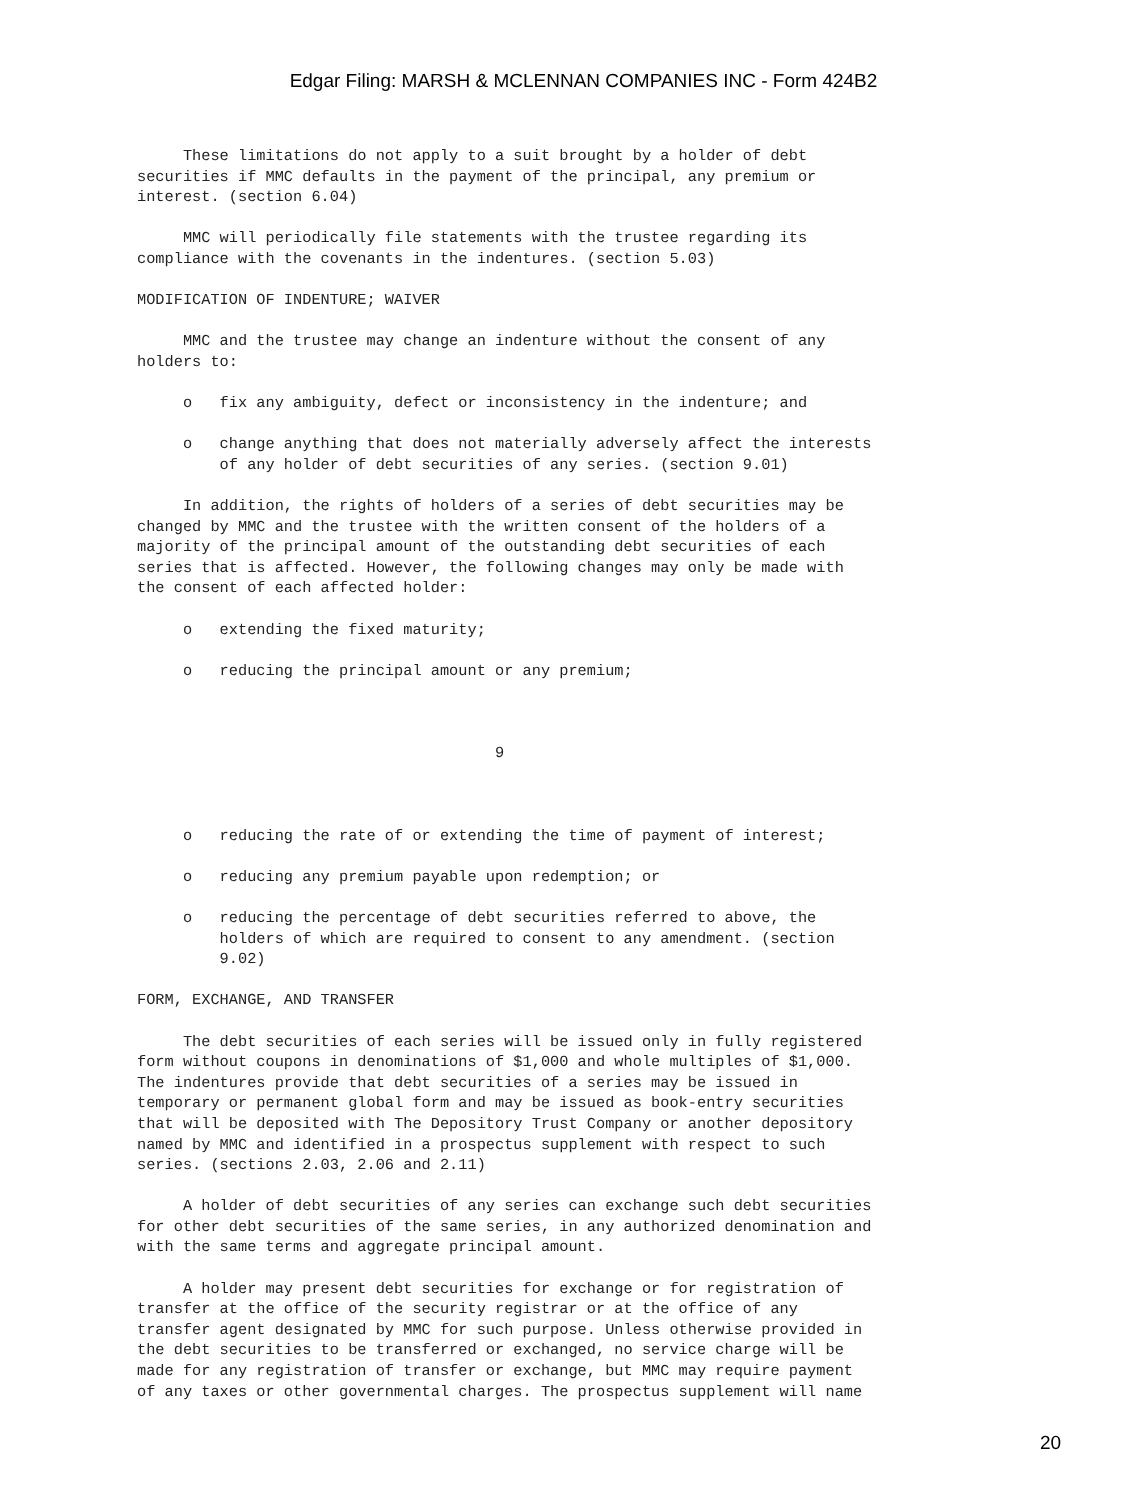Edgar Filing: MARSH & MCLENNAN COMPANIES INC - Form 424B2
     These limitations do not apply to a suit brought by a holder of debt
securities if MMC defaults in the payment of the principal, any premium or
interest. (section 6.04)

     MMC will periodically file statements with the trustee regarding its
compliance with the covenants in the indentures. (section 5.03)

MODIFICATION OF INDENTURE; WAIVER

     MMC and the trustee may change an indenture without the consent of any
holders to:

     o   fix any ambiguity, defect or inconsistency in the indenture; and

     o   change anything that does not materially adversely affect the interests
         of any holder of debt securities of any series. (section 9.01)

     In addition, the rights of holders of a series of debt securities may be
changed by MMC and the trustee with the written consent of the holders of a
majority of the principal amount of the outstanding debt securities of each
series that is affected. However, the following changes may only be made with
the consent of each affected holder:

     o   extending the fixed maturity;

     o   reducing the principal amount or any premium;



                                       9



     o   reducing the rate of or extending the time of payment of interest;

     o   reducing any premium payable upon redemption; or

     o   reducing the percentage of debt securities referred to above, the
         holders of which are required to consent to any amendment. (section
         9.02)

FORM, EXCHANGE, AND TRANSFER

     The debt securities of each series will be issued only in fully registered
form without coupons in denominations of $1,000 and whole multiples of $1,000.
The indentures provide that debt securities of a series may be issued in
temporary or permanent global form and may be issued as book-entry securities
that will be deposited with The Depository Trust Company or another depository
named by MMC and identified in a prospectus supplement with respect to such
series. (sections 2.03, 2.06 and 2.11)

     A holder of debt securities of any series can exchange such debt securities
for other debt securities of the same series, in any authorized denomination and
with the same terms and aggregate principal amount.

     A holder may present debt securities for exchange or for registration of
transfer at the office of the security registrar or at the office of any
transfer agent designated by MMC for such purpose. Unless otherwise provided in
the debt securities to be transferred or exchanged, no service charge will be
made for any registration of transfer or exchange, but MMC may require payment
of any taxes or other governmental charges. The prospectus supplement will name
20